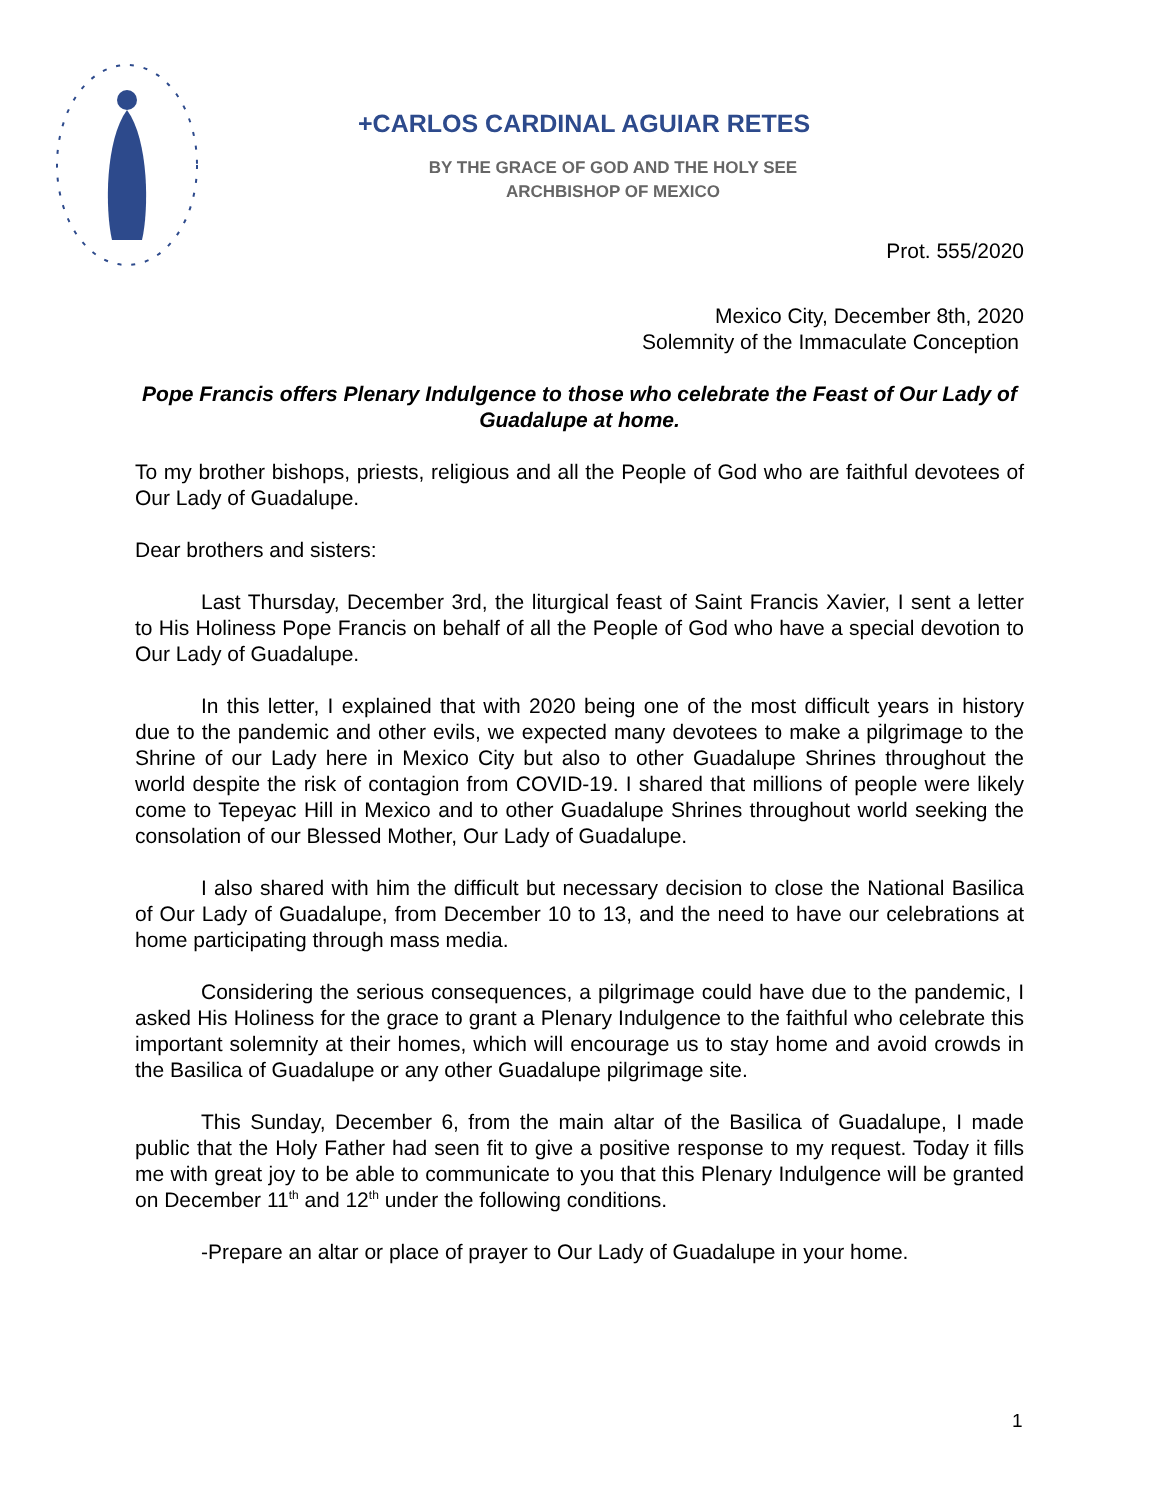+CARLOS CARDINAL AGUIAR RETES
BY THE GRACE OF GOD AND THE HOLY SEE
ARCHBISHOP OF MEXICO
Prot. 555/2020
Mexico City, December 8th, 2020
Solemnity of the Immaculate Conception
Pope Francis offers Plenary Indulgence to those who celebrate the Feast of Our Lady of Guadalupe at home.
To my brother bishops, priests, religious and all the People of God who are faithful devotees of Our Lady of Guadalupe.
Dear brothers and sisters:
Last Thursday, December 3rd, the liturgical feast of Saint Francis Xavier, I sent a letter to His Holiness Pope Francis on behalf of all the People of God who have a special devotion to Our Lady of Guadalupe.
In this letter, I explained that with 2020 being one of the most difficult years in history due to the pandemic and other evils, we expected many devotees to make a pilgrimage to the Shrine of our Lady here in Mexico City but also to other Guadalupe Shrines throughout the world despite the risk of contagion from COVID-19. I shared that millions of people were likely come to Tepeyac Hill in Mexico and to other Guadalupe Shrines throughout world seeking the consolation of our Blessed Mother, Our Lady of Guadalupe.
I also shared with him the difficult but necessary decision to close the National Basilica of Our Lady of Guadalupe, from December 10 to 13, and the need to have our celebrations at home participating through mass media.
Considering the serious consequences, a pilgrimage could have due to the pandemic, I asked His Holiness for the grace to grant a Plenary Indulgence to the faithful who celebrate this important solemnity at their homes, which will encourage us to stay home and avoid crowds in the Basilica of Guadalupe or any other Guadalupe pilgrimage site.
This Sunday, December 6, from the main altar of the Basilica of Guadalupe, I made public that the Holy Father had seen fit to give a positive response to my request. Today it fills me with great joy to be able to communicate to you that this Plenary Indulgence will be granted on December 11<sup>th</sup> and 12<sup>th</sup> under the following conditions.
-Prepare an altar or place of prayer to Our Lady of Guadalupe in your home.
1